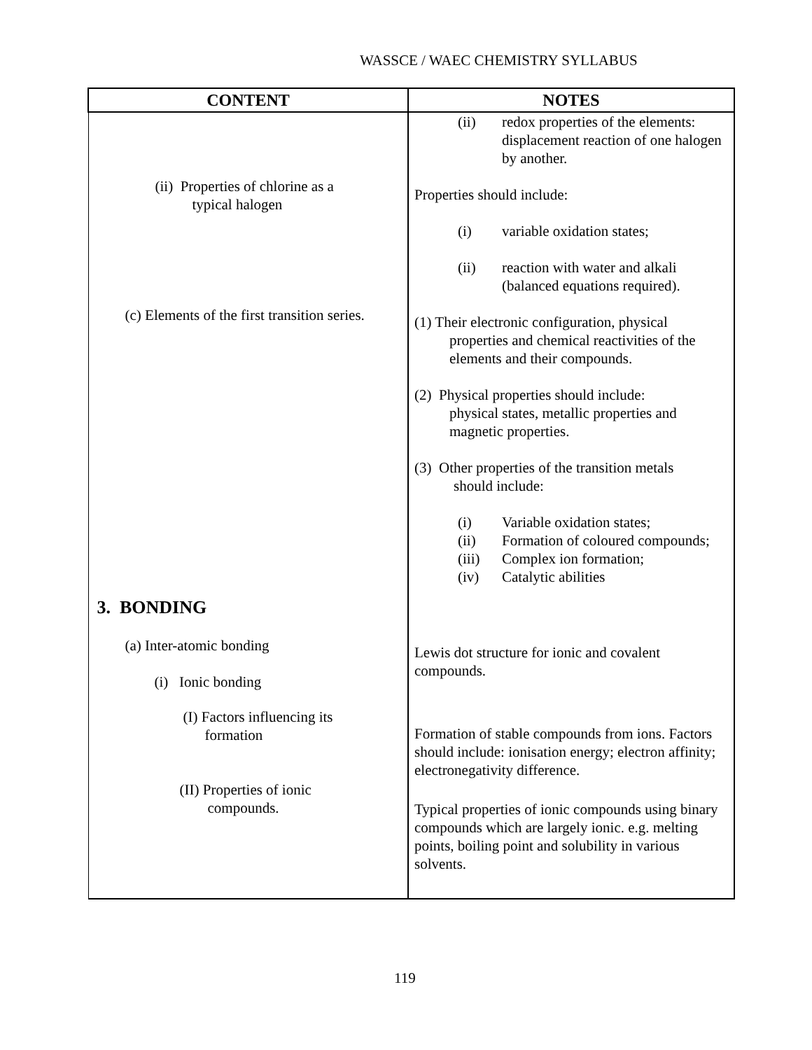WASSCE / WAEC CHEMISTRY SYLLABUS
| CONTENT | NOTES |
| --- | --- |
| (ii) Properties of chlorine as a typical halogen (c) Elements of the first transition series. 3. BONDING (a) Inter-atomic bonding (i) Ionic bonding (I) Factors influencing its formation (II) Properties of ionic compounds. | (ii) redox properties of the elements: displacement reaction of one halogen by another. Properties should include: (i) variable oxidation states; (ii) reaction with water and alkali (balanced equations required). (1) Their electronic configuration, physical properties and chemical reactivities of the elements and their compounds. (2) Physical properties should include: physical states, metallic properties and magnetic properties. (3) Other properties of the transition metals should include: (i) Variable oxidation states; (ii) Formation of coloured compounds; (iii) Complex ion formation; (iv) Catalytic abilities Lewis dot structure for ionic and covalent compounds. Formation of stable compounds from ions. Factors should include: ionisation energy; electron affinity; electronegativity difference. Typical properties of ionic compounds using binary compounds which are largely ionic. e.g. melting points, boiling point and solubility in various solvents. |
119